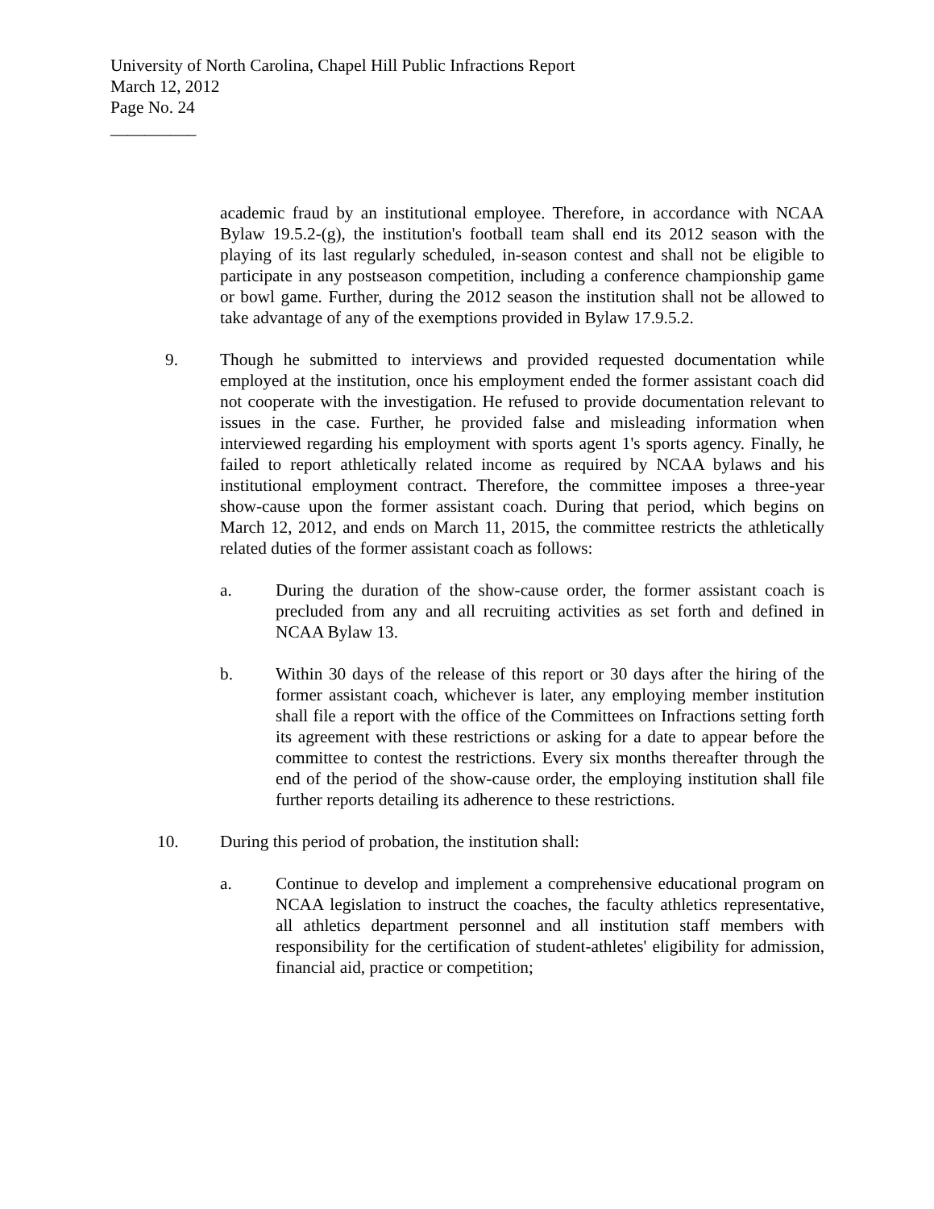University of North Carolina, Chapel Hill Public Infractions Report
March 12, 2012
Page No. 24
__________
academic fraud by an institutional employee. Therefore, in accordance with NCAA Bylaw 19.5.2-(g), the institution's football team shall end its 2012 season with the playing of its last regularly scheduled, in-season contest and shall not be eligible to participate in any postseason competition, including a conference championship game or bowl game. Further, during the 2012 season the institution shall not be allowed to take advantage of any of the exemptions provided in Bylaw 17.9.5.2.
9. Though he submitted to interviews and provided requested documentation while employed at the institution, once his employment ended the former assistant coach did not cooperate with the investigation. He refused to provide documentation relevant to issues in the case. Further, he provided false and misleading information when interviewed regarding his employment with sports agent 1's sports agency. Finally, he failed to report athletically related income as required by NCAA bylaws and his institutional employment contract. Therefore, the committee imposes a three-year show-cause upon the former assistant coach. During that period, which begins on March 12, 2012, and ends on March 11, 2015, the committee restricts the athletically related duties of the former assistant coach as follows:
a. During the duration of the show-cause order, the former assistant coach is precluded from any and all recruiting activities as set forth and defined in NCAA Bylaw 13.
b. Within 30 days of the release of this report or 30 days after the hiring of the former assistant coach, whichever is later, any employing member institution shall file a report with the office of the Committees on Infractions setting forth its agreement with these restrictions or asking for a date to appear before the committee to contest the restrictions. Every six months thereafter through the end of the period of the show-cause order, the employing institution shall file further reports detailing its adherence to these restrictions.
10. During this period of probation, the institution shall:
a. Continue to develop and implement a comprehensive educational program on NCAA legislation to instruct the coaches, the faculty athletics representative, all athletics department personnel and all institution staff members with responsibility for the certification of student-athletes' eligibility for admission, financial aid, practice or competition;